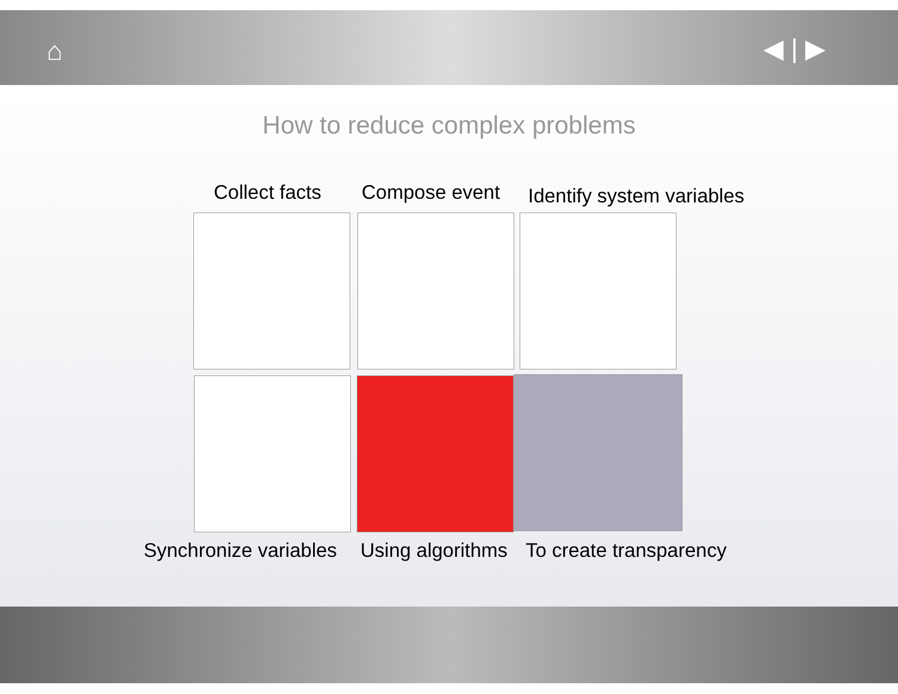⌂ ◀ | ▶
How to reduce complex problems
Collect facts Compose event Identify system variables
Synchronize variables Using algorithms To create transparency